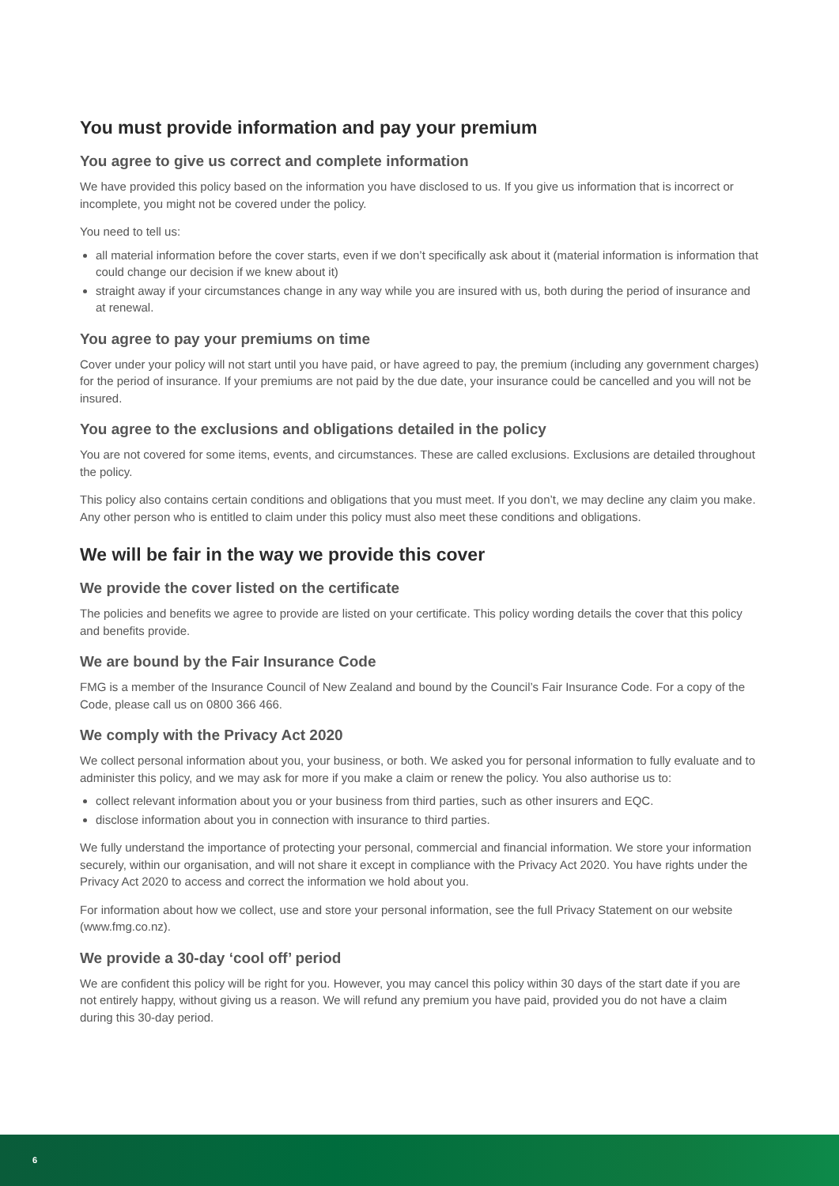You must provide information and pay your premium
You agree to give us correct and complete information
We have provided this policy based on the information you have disclosed to us. If you give us information that is incorrect or incomplete, you might not be covered under the policy.
You need to tell us:
all material information before the cover starts, even if we don’t specifically ask about it (material information is information that could change our decision if we knew about it)
straight away if your circumstances change in any way while you are insured with us, both during the period of insurance and at renewal.
You agree to pay your premiums on time
Cover under your policy will not start until you have paid, or have agreed to pay, the premium (including any government charges) for the period of insurance. If your premiums are not paid by the due date, your insurance could be cancelled and you will not be insured.
You agree to the exclusions and obligations detailed in the policy
You are not covered for some items, events, and circumstances. These are called exclusions. Exclusions are detailed throughout the policy.
This policy also contains certain conditions and obligations that you must meet. If you don’t, we may decline any claim you make. Any other person who is entitled to claim under this policy must also meet these conditions and obligations.
We will be fair in the way we provide this cover
We provide the cover listed on the certificate
The policies and benefits we agree to provide are listed on your certificate. This policy wording details the cover that this policy and benefits provide.
We are bound by the Fair Insurance Code
FMG is a member of the Insurance Council of New Zealand and bound by the Council’s Fair Insurance Code. For a copy of the Code, please call us on 0800 366 466.
We comply with the Privacy Act 2020
We collect personal information about you, your business, or both. We asked you for personal information to fully evaluate and to administer this policy, and we may ask for more if you make a claim or renew the policy. You also authorise us to:
collect relevant information about you or your business from third parties, such as other insurers and EQC.
disclose information about you in connection with insurance to third parties.
We fully understand the importance of protecting your personal, commercial and financial information. We store your information securely, within our organisation, and will not share it except in compliance with the Privacy Act 2020. You have rights under the Privacy Act 2020 to access and correct the information we hold about you.
For information about how we collect, use and store your personal information, see the full Privacy Statement on our website (www.fmg.co.nz).
We provide a 30-day ‘cool off’ period
We are confident this policy will be right for you. However, you may cancel this policy within 30 days of the start date if you are not entirely happy, without giving us a reason. We will refund any premium you have paid, provided you do not have a claim during this 30-day period.
6